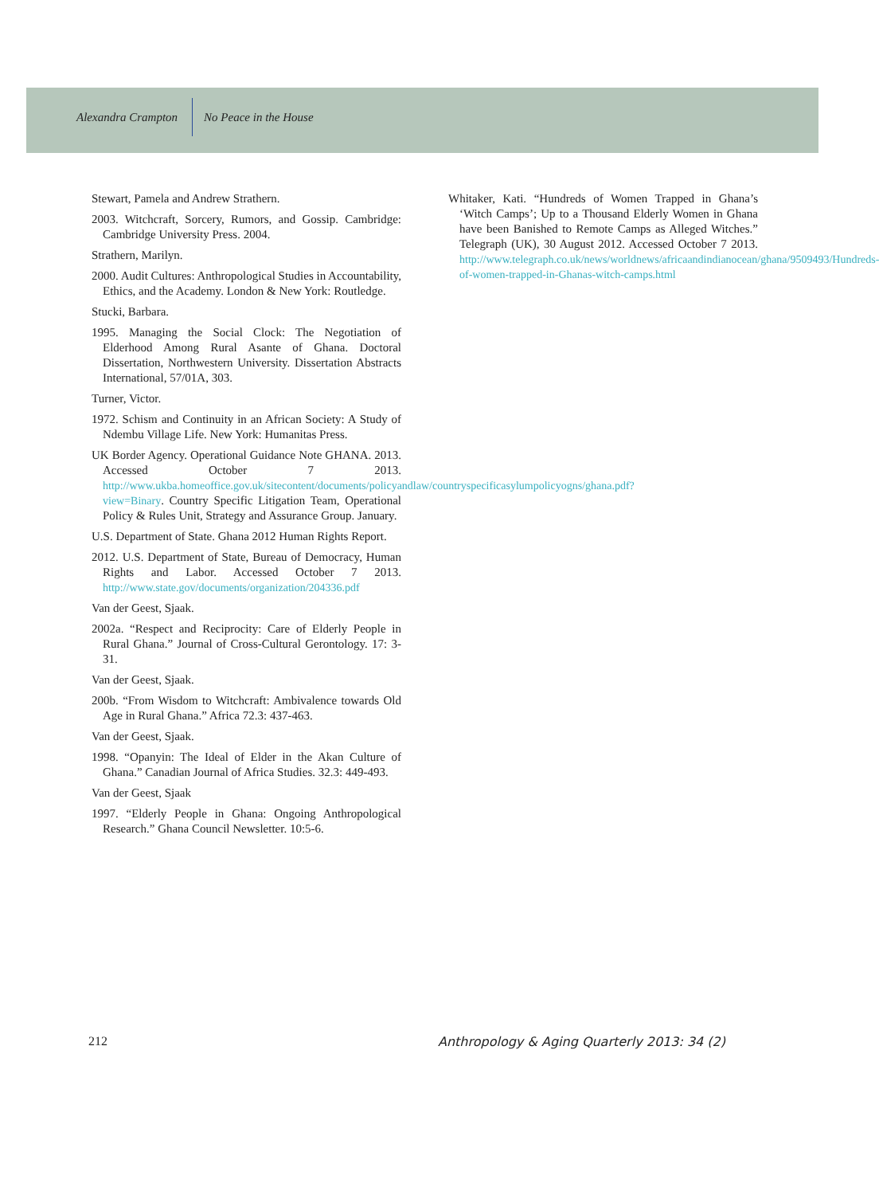Alexandra Crampton No Peace in the House
Stewart, Pamela and Andrew Strathern.
2003. Witchcraft, Sorcery, Rumors, and Gossip. Cambridge: Cambridge University Press. 2004.
Strathern, Marilyn.
2000. Audit Cultures: Anthropological Studies in Accountability, Ethics, and the Academy. London & New York: Routledge.
Stucki, Barbara.
1995. Managing the Social Clock: The Negotiation of Elderhood Among Rural Asante of Ghana. Doctoral Dissertation, Northwestern University. Dissertation Abstracts International, 57/01A, 303.
Turner, Victor.
1972. Schism and Continuity in an African Society: A Study of Ndembu Village Life. New York: Humanitas Press.
UK Border Agency. Operational Guidance Note GHANA. 2013. Accessed October 7 2013. http://www.ukba.homeoffice.gov.uk/sitecontent/documents/policyandlaw/countryspecificasylumpolicyogns/ghana.pdf?view=Binary. Country Specific Litigation Team, Operational Policy & Rules Unit, Strategy and Assurance Group. January.
U.S. Department of State. Ghana 2012 Human Rights Report.
2012. U.S. Department of State, Bureau of Democracy, Human Rights and Labor. Accessed October 7 2013. http://www.state.gov/documents/organization/204336.pdf
Van der Geest, Sjaak.
2002a. “Respect and Reciprocity: Care of Elderly People in Rural Ghana.” Journal of Cross-Cultural Gerontology. 17: 3-31.
Van der Geest, Sjaak.
200b. “From Wisdom to Witchcraft: Ambivalence towards Old Age in Rural Ghana.” Africa 72.3: 437-463.
Van der Geest, Sjaak.
1998. “Opanyin: The Ideal of Elder in the Akan Culture of Ghana.” Canadian Journal of Africa Studies. 32.3: 449-493.
Van der Geest, Sjaak
1997. “Elderly People in Ghana: Ongoing Anthropological Research.” Ghana Council Newsletter. 10:5-6.
Whitaker, Kati. “Hundreds of Women Trapped in Ghana’s ‘Witch Camps’; Up to a Thousand Elderly Women in Ghana have been Banished to Remote Camps as Alleged Witches.” Telegraph (UK), 30 August 2012. Accessed October 7 2013. http://www.telegraph.co.uk/news/worldnews/africaandindianocean/ghana/9509493/Hundreds-of-women-trapped-in-Ghanas-witch-camps.html
212 Anthropology & Aging Quarterly 2013: 34 (2)